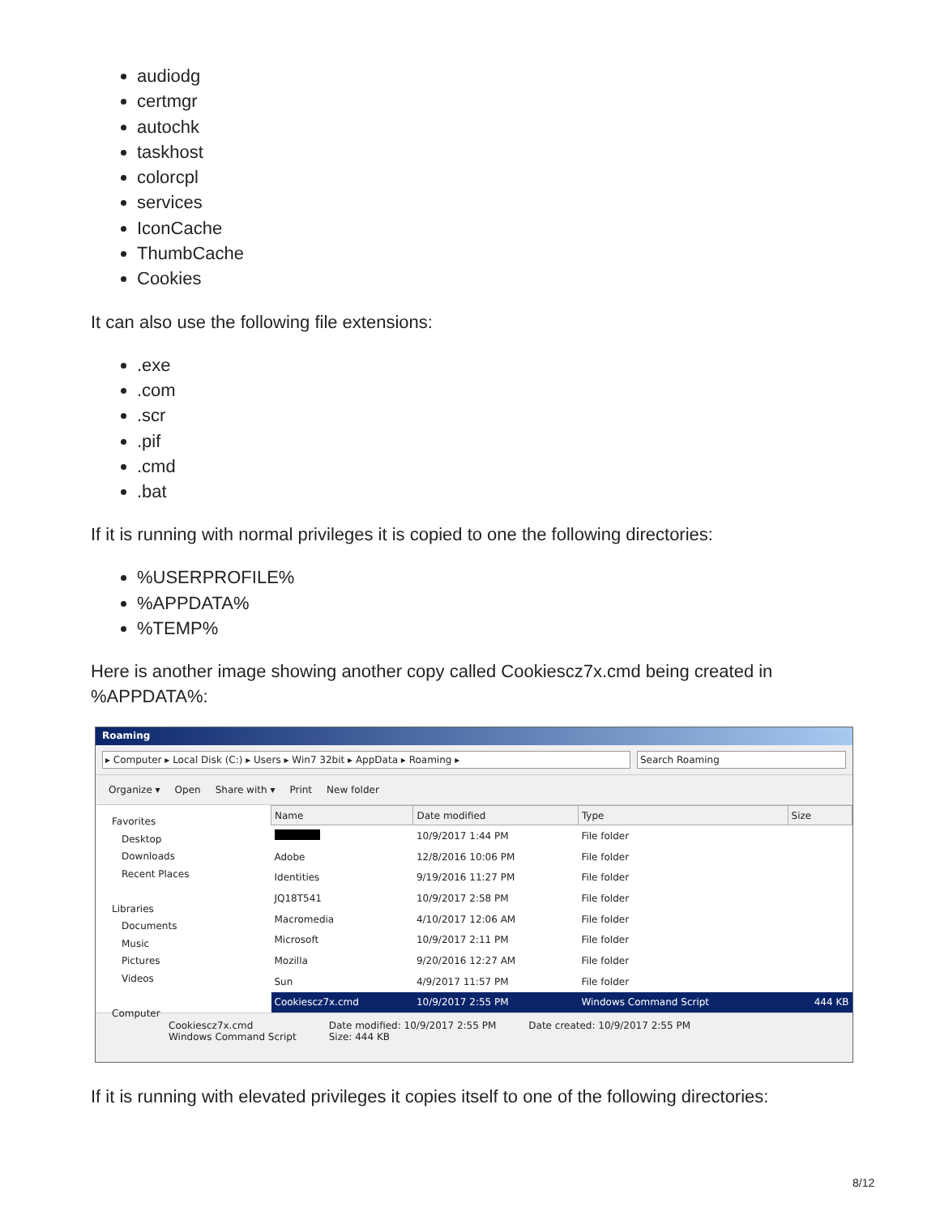audiodg
certmgr
autochk
taskhost
colorcpl
services
IconCache
ThumbCache
Cookies
It can also use the following file extensions:
.exe
.com
.scr
.pif
.cmd
.bat
If it is running with normal privileges it is copied to one the following directories:
%USERPROFILE%
%APPDATA%
%TEMP%
Here is another image showing another copy called Cookiescz7x.cmd being created in %APPDATA%:
Roaming
▸ Computer ▸ Local Disk (C:) ▸ Users ▸ Win7 32bit ▸ AppData ▸ Roaming ▸
Search Roaming
Organize ▾ Open Share with ▾ Print New folder
Favorites
Desktop
Downloads
Recent Places
Libraries
Documents
Music
Pictures
Videos
Computer
| Name | Date modified | Type | Size |
| --- | --- | --- | --- |
| | 10/9/2017 1:44 PM | File folder | |
| Adobe | 12/8/2016 10:06 PM | File folder | |
| Identities | 9/19/2016 11:27 PM | File folder | |
| JQ18T541 | 10/9/2017 2:58 PM | File folder | |
| Macromedia | 4/10/2017 12:06 AM | File folder | |
| Microsoft | 10/9/2017 2:11 PM | File folder | |
| Mozilla | 9/20/2016 12:27 AM | File folder | |
| Sun | 4/9/2017 11:57 PM | File folder | |
| Cookiescz7x.cmd | 10/9/2017 2:55 PM | Windows Command Script | 444 KB |
Cookiescz7x.cmd
Windows Command Script
Date modified: 10/9/2017 2:55 PM
Size: 444 KB
Date created: 10/9/2017 2:55 PM
If it is running with elevated privileges it copies itself to one of the following directories:
8/12